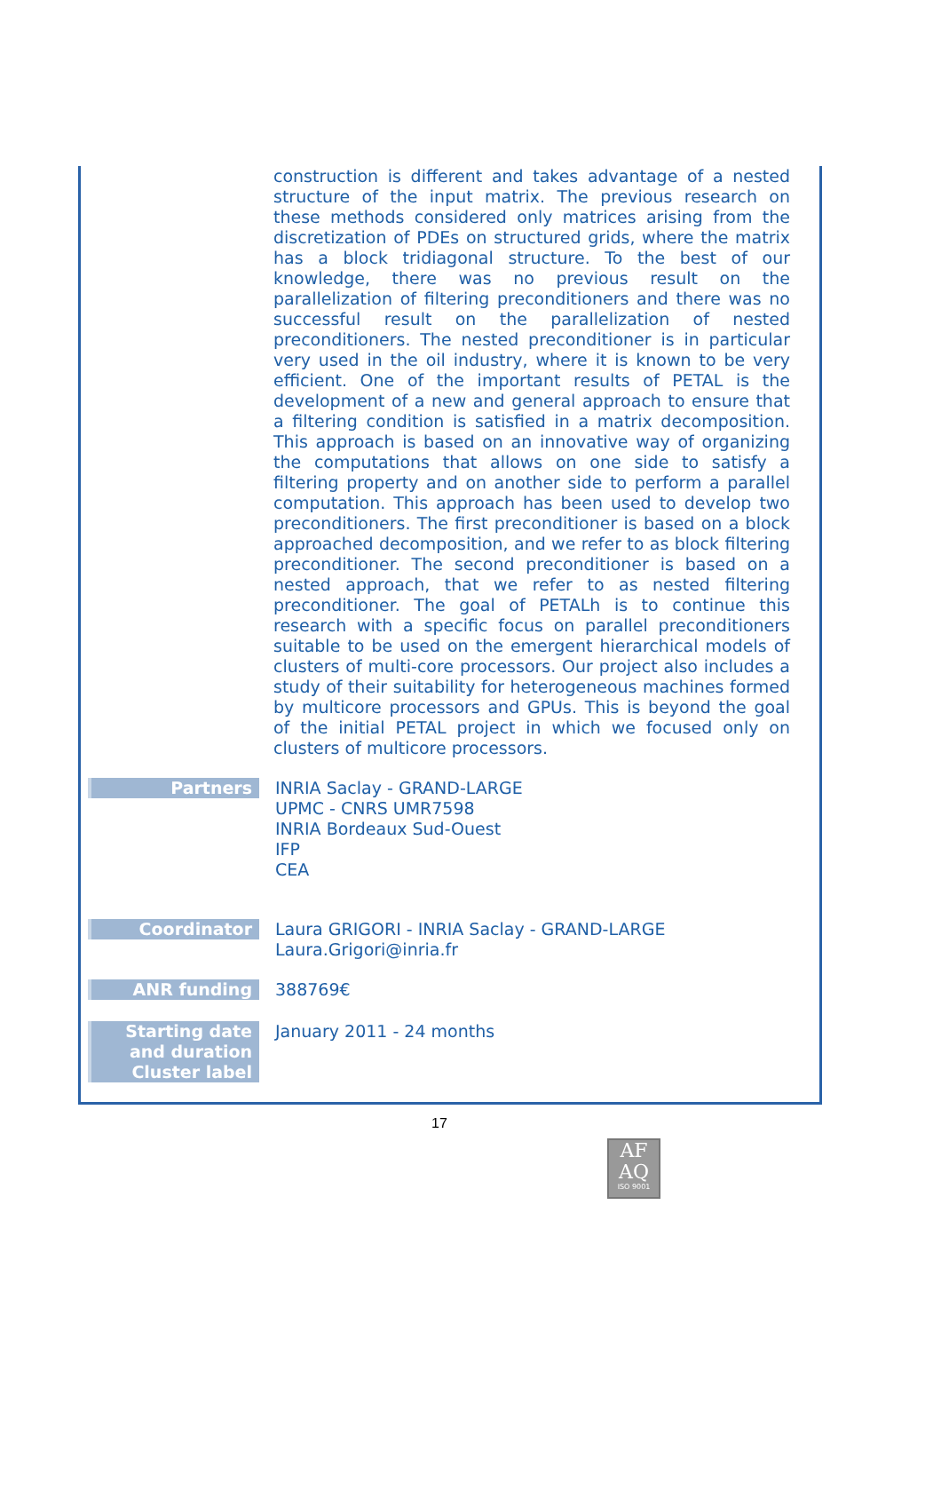construction is different and takes advantage of a nested structure of the input matrix. The previous research on these methods considered only matrices arising from the discretization of PDEs on structured grids, where the matrix has a block tridiagonal structure. To the best of our knowledge, there was no previous result on the parallelization of filtering preconditioners and there was no successful result on the parallelization of nested preconditioners. The nested preconditioner is in particular very used in the oil industry, where it is known to be very efficient. One of the important results of PETAL is the development of a new and general approach to ensure that a filtering condition is satisfied in a matrix decomposition. This approach is based on an innovative way of organizing the computations that allows on one side to satisfy a filtering property and on another side to perform a parallel computation. This approach has been used to develop two preconditioners. The first preconditioner is based on a block approached decomposition, and we refer to as block filtering preconditioner. The second preconditioner is based on a nested approach, that we refer to as nested filtering preconditioner. The goal of PETALh is to continue this research with a specific focus on parallel preconditioners suitable to be used on the emergent hierarchical models of clusters of multi-core processors. Our project also includes a study of their suitability for heterogeneous machines formed by multicore processors and GPUs. This is beyond the goal of the initial PETAL project in which we focused only on clusters of multicore processors.
Partners INRIA Saclay - GRAND-LARGE
UPMC - CNRS UMR7598
INRIA Bordeaux Sud-Ouest
IFP
CEA
Coordinator Laura GRIGORI - INRIA Saclay - GRAND-LARGE
Laura.Grigori@inria.fr
ANR funding 388769€
Starting date and duration
Cluster label
January 2011 - 24 months
17
AF
AQ
ISO 9001